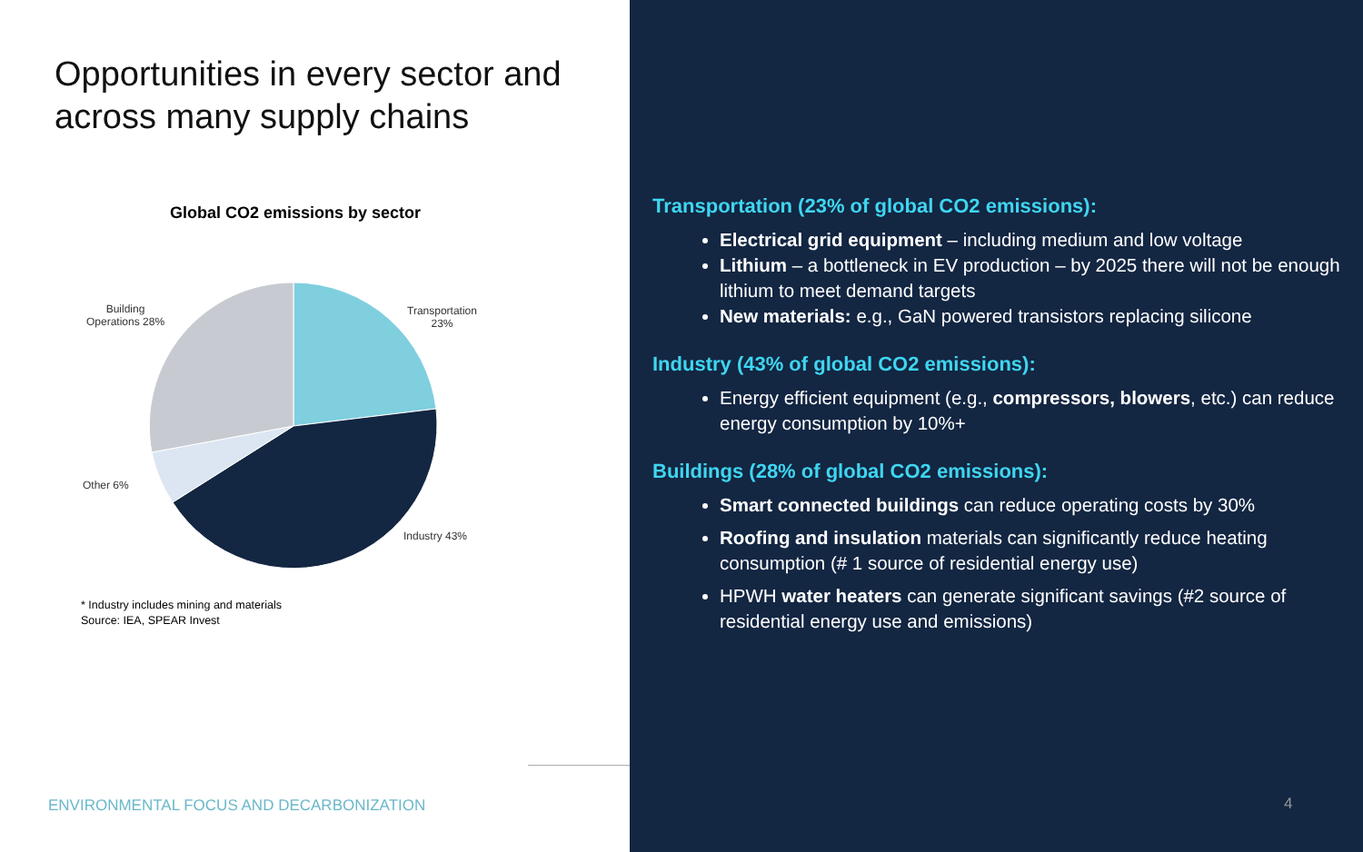Opportunities in every sector and
across many supply chains
Global CO2 emissions by sector
Transportation
23%
Building
Operations 28%
Other 6%
Industry 43%
* Industry includes mining and materials
Source: IEA, SPEAR Invest
ENVIRONMENTAL FOCUS AND DECARBONIZATION
Transportation (23% of global CO2 emissions):
Electrical grid equipment – including medium and low voltage
Lithium – a bottleneck in EV production – by 2025 there will not be enough lithium to meet demand targets
New materials: e.g., GaN powered transistors replacing silicone
Industry (43% of global CO2 emissions):
Energy efficient equipment (e.g., compressors, blowers, etc.) can reduce energy consumption by 10%+
Buildings (28% of global CO2 emissions):
Smart connected buildings can reduce operating costs by 30%
Roofing and insulation materials can significantly reduce heating consumption (# 1 source of residential energy use)
HPWH water heaters can generate significant savings (#2 source of residential energy use and emissions)
4